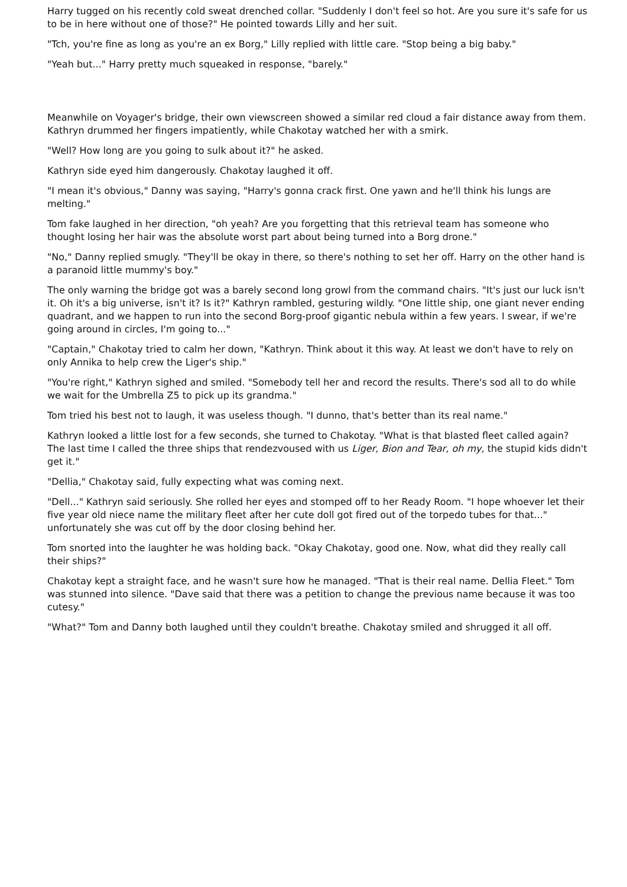Harry tugged on his recently cold sweat drenched collar. "Suddenly I don't feel so hot. Are you sure it's safe for us to be in here without one of those?" He pointed towards Lilly and her suit.
"Tch, you're fine as long as you're an ex Borg," Lilly replied with little care. "Stop being a big baby."
"Yeah but..." Harry pretty much squeaked in response, "barely."
Meanwhile on Voyager's bridge, their own viewscreen showed a similar red cloud a fair distance away from them. Kathryn drummed her fingers impatiently, while Chakotay watched her with a smirk.
"Well? How long are you going to sulk about it?" he asked.
Kathryn side eyed him dangerously. Chakotay laughed it off.
"I mean it's obvious," Danny was saying, "Harry's gonna crack first. One yawn and he'll think his lungs are melting."
Tom fake laughed in her direction, "oh yeah? Are you forgetting that this retrieval team has someone who thought losing her hair was the absolute worst part about being turned into a Borg drone."
"No," Danny replied smugly. "They'll be okay in there, so there's nothing to set her off. Harry on the other hand is a paranoid little mummy's boy."
The only warning the bridge got was a barely second long growl from the command chairs. "It's just our luck isn't it. Oh it's a big universe, isn't it? Is it?" Kathryn rambled, gesturing wildly. "One little ship, one giant never ending quadrant, and we happen to run into the second Borg-proof gigantic nebula within a few years. I swear, if we're going around in circles, I'm going to..."
"Captain," Chakotay tried to calm her down, "Kathryn. Think about it this way. At least we don't have to rely on only Annika to help crew the Liger's ship."
"You're right," Kathryn sighed and smiled. "Somebody tell her and record the results. There's sod all to do while we wait for the Umbrella Z5 to pick up its grandma."
Tom tried his best not to laugh, it was useless though. "I dunno, that's better than its real name."
Kathryn looked a little lost for a few seconds, she turned to Chakotay. "What is that blasted fleet called again? The last time I called the three ships that rendezvoused with us Liger, Bion and Tear, oh my, the stupid kids didn't get it."
"Dellia," Chakotay said, fully expecting what was coming next.
"Dell..." Kathryn said seriously. She rolled her eyes and stomped off to her Ready Room. "I hope whoever let their five year old niece name the military fleet after her cute doll got fired out of the torpedo tubes for that..." unfortunately she was cut off by the door closing behind her.
Tom snorted into the laughter he was holding back. "Okay Chakotay, good one. Now, what did they really call their ships?"
Chakotay kept a straight face, and he wasn't sure how he managed. "That is their real name. Dellia Fleet." Tom was stunned into silence. "Dave said that there was a petition to change the previous name because it was too cutesy."
"What?" Tom and Danny both laughed until they couldn't breathe. Chakotay smiled and shrugged it all off.